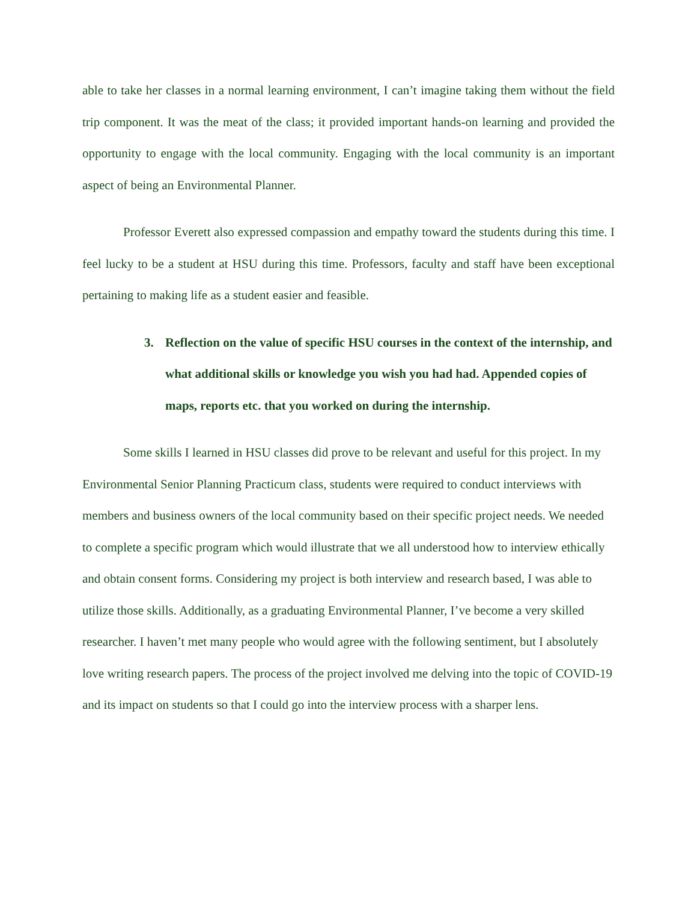able to take her classes in a normal learning environment, I can’t imagine taking them without the field trip component. It was the meat of the class; it provided important hands-on learning and provided the opportunity to engage with the local community. Engaging with the local community is an important aspect of being an Environmental Planner.
Professor Everett also expressed compassion and empathy toward the students during this time. I feel lucky to be a student at HSU during this time. Professors, faculty and staff have been exceptional pertaining to making life as a student easier and feasible.
3. Reflection on the value of specific HSU courses in the context of the internship, and what additional skills or knowledge you wish you had had. Appended copies of maps, reports etc. that you worked on during the internship.
Some skills I learned in HSU classes did prove to be relevant and useful for this project. In my Environmental Senior Planning Practicum class, students were required to conduct interviews with members and business owners of the local community based on their specific project needs. We needed to complete a specific program which would illustrate that we all understood how to interview ethically and obtain consent forms. Considering my project is both interview and research based, I was able to utilize those skills. Additionally, as a graduating Environmental Planner, I’ve become a very skilled researcher. I haven’t met many people who would agree with the following sentiment, but I absolutely love writing research papers. The process of the project involved me delving into the topic of COVID-19 and its impact on students so that I could go into the interview process with a sharper lens.